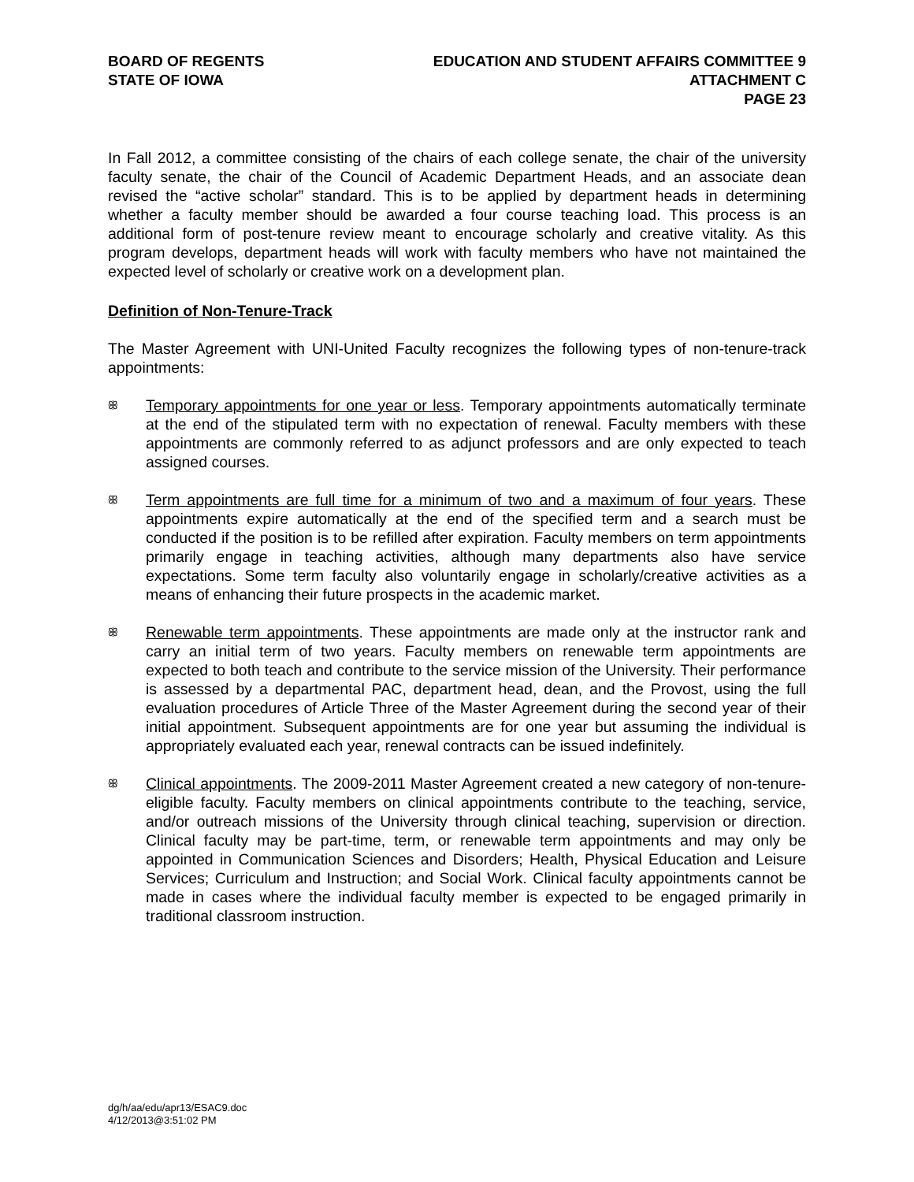BOARD OF REGENTS
STATE OF IOWA
EDUCATION AND STUDENT AFFAIRS COMMITTEE 9
ATTACHMENT C
PAGE 23
In Fall 2012, a committee consisting of the chairs of each college senate, the chair of the university faculty senate, the chair of the Council of Academic Department Heads, and an associate dean revised the “active scholar” standard. This is to be applied by department heads in determining whether a faculty member should be awarded a four course teaching load. This process is an additional form of post-tenure review meant to encourage scholarly and creative vitality. As this program develops, department heads will work with faculty members who have not maintained the expected level of scholarly or creative work on a development plan.
Definition of Non-Tenure-Track
The Master Agreement with UNI-United Faculty recognizes the following types of non-tenure-track appointments:
ꕥ
Temporary appointments for one year or less. Temporary appointments automatically terminate at the end of the stipulated term with no expectation of renewal. Faculty members with these appointments are commonly referred to as adjunct professors and are only expected to teach assigned courses.
ꕥ
Term appointments are full time for a minimum of two and a maximum of four years. These appointments expire automatically at the end of the specified term and a search must be conducted if the position is to be refilled after expiration. Faculty members on term appointments primarily engage in teaching activities, although many departments also have service expectations. Some term faculty also voluntarily engage in scholarly/creative activities as a means of enhancing their future prospects in the academic market.
ꕥ
Renewable term appointments. These appointments are made only at the instructor rank and carry an initial term of two years. Faculty members on renewable term appointments are expected to both teach and contribute to the service mission of the University. Their performance is assessed by a departmental PAC, department head, dean, and the Provost, using the full evaluation procedures of Article Three of the Master Agreement during the second year of their initial appointment. Subsequent appointments are for one year but assuming the individual is appropriately evaluated each year, renewal contracts can be issued indefinitely.
ꕥ
Clinical appointments. The 2009-2011 Master Agreement created a new category of non-tenure-eligible faculty. Faculty members on clinical appointments contribute to the teaching, service, and/or outreach missions of the University through clinical teaching, supervision or direction. Clinical faculty may be part-time, term, or renewable term appointments and may only be appointed in Communication Sciences and Disorders; Health, Physical Education and Leisure Services; Curriculum and Instruction; and Social Work. Clinical faculty appointments cannot be made in cases where the individual faculty member is expected to be engaged primarily in traditional classroom instruction.
dg/h/aa/edu/apr13/ESAC9.doc
4/12/2013@3:51:02 PM